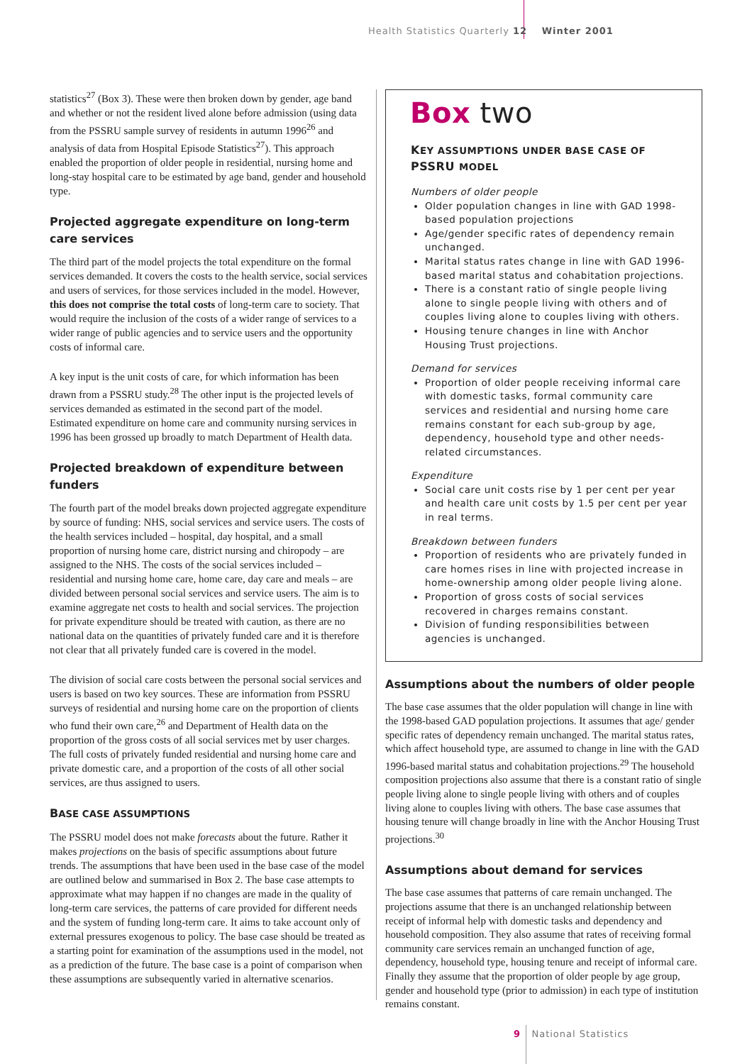Health Statistics Quarterly 12 Winter 2001
statistics<sup>27</sup> (Box 3). These were then broken down by gender, age band and whether or not the resident lived alone before admission (using data from the PSSRU sample survey of residents in autumn 1996<sup>26</sup> and analysis of data from Hospital Episode Statistics<sup>27</sup>). This approach enabled the proportion of older people in residential, nursing home and long-stay hospital care to be estimated by age band, gender and household type.
Projected aggregate expenditure on long-term care services
The third part of the model projects the total expenditure on the formal services demanded. It covers the costs to the health service, social services and users of services, for those services included in the model. However, this does not comprise the total costs of long-term care to society. That would require the inclusion of the costs of a wider range of services to a wider range of public agencies and to service users and the opportunity costs of informal care.
A key input is the unit costs of care, for which information has been drawn from a PSSRU study.<sup>28</sup> The other input is the projected levels of services demanded as estimated in the second part of the model. Estimated expenditure on home care and community nursing services in 1996 has been grossed up broadly to match Department of Health data.
Projected breakdown of expenditure between funders
The fourth part of the model breaks down projected aggregate expenditure by source of funding: NHS, social services and service users. The costs of the health services included – hospital, day hospital, and a small proportion of nursing home care, district nursing and chiropody – are assigned to the NHS. The costs of the social services included – residential and nursing home care, home care, day care and meals – are divided between personal social services and service users. The aim is to examine aggregate net costs to health and social services. The projection for private expenditure should be treated with caution, as there are no national data on the quantities of privately funded care and it is therefore not clear that all privately funded care is covered in the model.
The division of social care costs between the personal social services and users is based on two key sources. These are information from PSSRU surveys of residential and nursing home care on the proportion of clients who fund their own care,<sup>26</sup> and Department of Health data on the proportion of the gross costs of all social services met by user charges. The full costs of privately funded residential and nursing home care and private domestic care, and a proportion of the costs of all other social services, are thus assigned to users.
BASE CASE ASSUMPTIONS
The PSSRU model does not make forecasts about the future. Rather it makes projections on the basis of specific assumptions about future trends. The assumptions that have been used in the base case of the model are outlined below and summarised in Box 2. The base case attempts to approximate what may happen if no changes are made in the quality of long-term care services, the patterns of care provided for different needs and the system of funding long-term care. It aims to take account only of external pressures exogenous to policy. The base case should be treated as a starting point for examination of the assumptions used in the model, not as a prediction of the future. The base case is a point of comparison when these assumptions are subsequently varied in alternative scenarios.
Box two
KEY ASSUMPTIONS UNDER BASE CASE OF PSSRU MODEL
Numbers of older people
Older population changes in line with GAD 1998-based population projections
Age/gender specific rates of dependency remain unchanged.
Marital status rates change in line with GAD 1996-based marital status and cohabitation projections.
There is a constant ratio of single people living alone to single people living with others and of couples living alone to couples living with others.
Housing tenure changes in line with Anchor Housing Trust projections.
Demand for services
Proportion of older people receiving informal care with domestic tasks, formal community care services and residential and nursing home care remains constant for each sub-group by age, dependency, household type and other needs-related circumstances.
Expenditure
Social care unit costs rise by 1 per cent per year and health care unit costs by 1.5 per cent per year in real terms.
Breakdown between funders
Proportion of residents who are privately funded in care homes rises in line with projected increase in home-ownership among older people living alone.
Proportion of gross costs of social services recovered in charges remains constant.
Division of funding responsibilities between agencies is unchanged.
Assumptions about the numbers of older people
The base case assumes that the older population will change in line with the 1998-based GAD population projections. It assumes that age/ gender specific rates of dependency remain unchanged. The marital status rates, which affect household type, are assumed to change in line with the GAD 1996-based marital status and cohabitation projections.<sup>29</sup> The household composition projections also assume that there is a constant ratio of single people living alone to single people living with others and of couples living alone to couples living with others. The base case assumes that housing tenure will change broadly in line with the Anchor Housing Trust projections.<sup>30</sup>
Assumptions about demand for services
The base case assumes that patterns of care remain unchanged. The projections assume that there is an unchanged relationship between receipt of informal help with domestic tasks and dependency and household composition. They also assume that rates of receiving formal community care services remain an unchanged function of age, dependency, household type, housing tenure and receipt of informal care. Finally they assume that the proportion of older people by age group, gender and household type (prior to admission) in each type of institution remains constant.
9 National Statistics